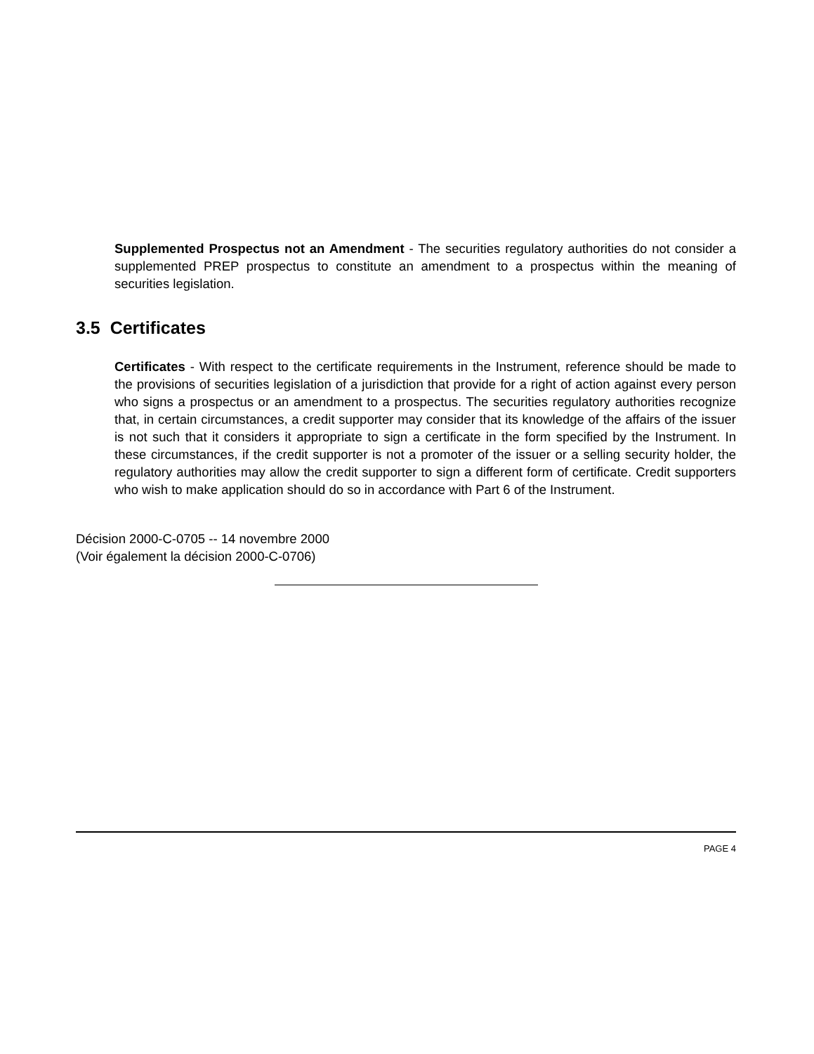Supplemented Prospectus not an Amendment - The securities regulatory authorities do not consider a supplemented PREP prospectus to constitute an amendment to a prospectus within the meaning of securities legislation.
3.5 Certificates
Certificates - With respect to the certificate requirements in the Instrument, reference should be made to the provisions of securities legislation of a jurisdiction that provide for a right of action against every person who signs a prospectus or an amendment to a prospectus. The securities regulatory authorities recognize that, in certain circumstances, a credit supporter may consider that its knowledge of the affairs of the issuer is not such that it considers it appropriate to sign a certificate in the form specified by the Instrument. In these circumstances, if the credit supporter is not a promoter of the issuer or a selling security holder, the regulatory authorities may allow the credit supporter to sign a different form of certificate. Credit supporters who wish to make application should do so in accordance with Part 6 of the Instrument.
Décision 2000-C-0705 -- 14 novembre 2000
(Voir également la décision 2000-C-0706)
PAGE 4